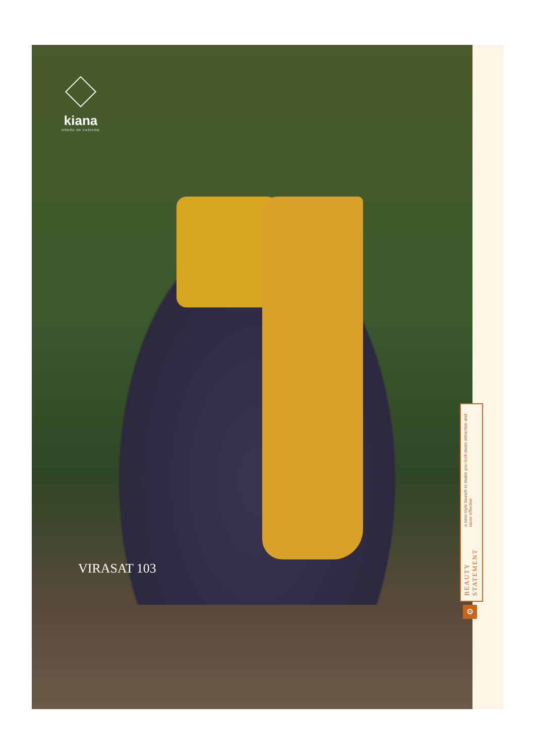kiana
HOUSE OF FASHION
VIRASAT 103
BEAUTY STATEMENT a new style launch to make you look more attractive and more effective
⚙